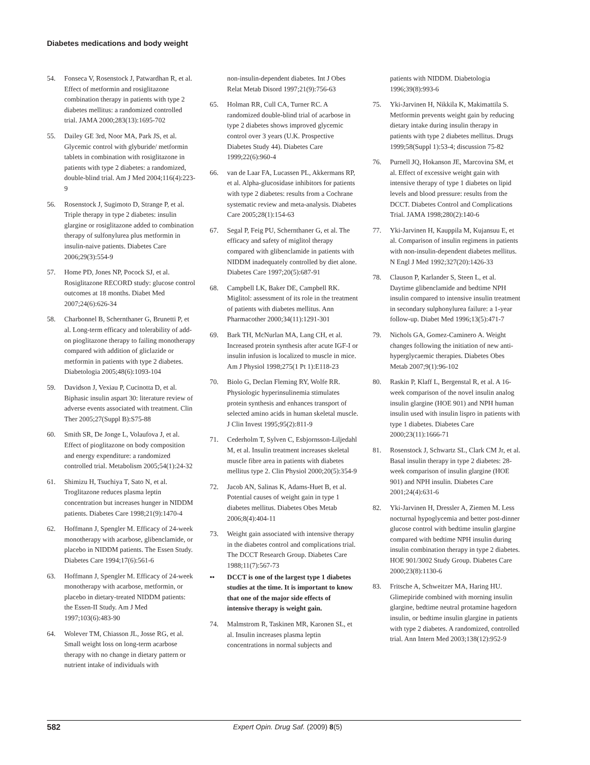Diabetes medications and body weight
54. Fonseca V, Rosenstock J, Patwardhan R, et al. Effect of metformin and rosiglitazone combination therapy in patients with type 2 diabetes mellitus: a randomized controlled trial. JAMA 2000;283(13):1695-702
55. Dailey GE 3rd, Noor MA, Park JS, et al. Glycemic control with glyburide/ metformin tablets in combination with rosiglitazone in patients with type 2 diabetes: a randomized, double-blind trial. Am J Med 2004;116(4):223-9
56. Rosenstock J, Sugimoto D, Strange P, et al. Triple therapy in type 2 diabetes: insulin glargine or rosiglitazone added to combination therapy of sulfonylurea plus metformin in insulin-naive patients. Diabetes Care 2006;29(3):554-9
57. Home PD, Jones NP, Pocock SJ, et al. Rosiglitazone RECORD study: glucose control outcomes at 18 months. Diabet Med 2007;24(6):626-34
58. Charbonnel B, Schernthaner G, Brunetti P, et al. Long-term efficacy and tolerability of add-on pioglitazone therapy to failing monotherapy compared with addition of gliclazide or metformin in patients with type 2 diabetes. Diabetologia 2005;48(6):1093-104
59. Davidson J, Vexiau P, Cucinotta D, et al. Biphasic insulin aspart 30: literature review of adverse events associated with treatment. Clin Ther 2005;27(Suppl B):S75-88
60. Smith SR, De Jonge L, Volaufova J, et al. Effect of pioglitazone on body composition and energy expenditure: a randomized controlled trial. Metabolism 2005;54(1):24-32
61. Shimizu H, Tsuchiya T, Sato N, et al. Troglitazone reduces plasma leptin concentration but increases hunger in NIDDM patients. Diabetes Care 1998;21(9):1470-4
62. Hoffmann J, Spengler M. Efficacy of 24-week monotherapy with acarbose, glibenclamide, or placebo in NIDDM patients. The Essen Study. Diabetes Care 1994;17(6):561-6
63. Hoffmann J, Spengler M. Efficacy of 24-week monotherapy with acarbose, metformin, or placebo in dietary-treated NIDDM patients: the Essen-II Study. Am J Med 1997;103(6):483-90
64. Wolever TM, Chiasson JL, Josse RG, et al. Small weight loss on long-term acarbose therapy with no change in dietary pattern or nutrient intake of individuals with
non-insulin-dependent diabetes. Int J Obes Relat Metab Disord 1997;21(9):756-63
65. Holman RR, Cull CA, Turner RC. A randomized double-blind trial of acarbose in type 2 diabetes shows improved glycemic control over 3 years (U.K. Prospective Diabetes Study 44). Diabetes Care 1999;22(6):960-4
66. van de Laar FA, Lucassen PL, Akkermans RP, et al. Alpha-glucosidase inhibitors for patients with type 2 diabetes: results from a Cochrane systematic review and meta-analysis. Diabetes Care 2005;28(1):154-63
67. Segal P, Feig PU, Schernthaner G, et al. The efficacy and safety of miglitol therapy compared with glibenclamide in patients with NIDDM inadequately controlled by diet alone. Diabetes Care 1997;20(5):687-91
68. Campbell LK, Baker DE, Campbell RK. Miglitol: assessment of its role in the treatment of patients with diabetes mellitus. Ann Pharmacother 2000;34(11):1291-301
69. Bark TH, McNurlan MA, Lang CH, et al. Increased protein synthesis after acute IGF-I or insulin infusion is localized to muscle in mice. Am J Physiol 1998;275(1 Pt 1):E118-23
70. Biolo G, Declan Fleming RY, Wolfe RR. Physiologic hyperinsulinemia stimulates protein synthesis and enhances transport of selected amino acids in human skeletal muscle. J Clin Invest 1995;95(2):811-9
71. Cederholm T, Sylven C, Esbjornsson-Liljedahl M, et al. Insulin treatment increases skeletal muscle fibre area in patients with diabetes mellitus type 2. Clin Physiol 2000;20(5):354-9
72. Jacob AN, Salinas K, Adams-Huet B, et al. Potential causes of weight gain in type 1 diabetes mellitus. Diabetes Obes Metab 2006;8(4):404-11
73. Weight gain associated with intensive therapy in the diabetes control and complications trial. The DCCT Research Group. Diabetes Care 1988;11(7):567-73
•• DCCT is one of the largest type 1 diabetes studies at the time. It is important to know that one of the major side effects of intensive therapy is weight gain.
74. Malmstrom R, Taskinen MR, Karonen SL, et al. Insulin increases plasma leptin concentrations in normal subjects and
patients with NIDDM. Diabetologia 1996;39(8):993-6
75. Yki-Jarvinen H, Nikkila K, Makimattila S. Metformin prevents weight gain by reducing dietary intake during insulin therapy in patients with type 2 diabetes mellitus. Drugs 1999;58(Suppl 1):53-4; discussion 75-82
76. Purnell JQ, Hokanson JE, Marcovina SM, et al. Effect of excessive weight gain with intensive therapy of type 1 diabetes on lipid levels and blood pressure: results from the DCCT. Diabetes Control and Complications Trial. JAMA 1998;280(2):140-6
77. Yki-Jarvinen H, Kauppila M, Kujansuu E, et al. Comparison of insulin regimens in patients with non-insulin-dependent diabetes mellitus. N Engl J Med 1992;327(20):1426-33
78. Clauson P, Karlander S, Steen L, et al. Daytime glibenclamide and bedtime NPH insulin compared to intensive insulin treatment in secondary sulphonylurea failure: a 1-year follow-up. Diabet Med 1996;13(5):471-7
79. Nichols GA, Gomez-Caminero A. Weight changes following the initiation of new anti-hyperglycaemic therapies. Diabetes Obes Metab 2007;9(1):96-102
80. Raskin P, Klaff L, Bergenstal R, et al. A 16-week comparison of the novel insulin analog insulin glargine (HOE 901) and NPH human insulin used with insulin lispro in patients with type 1 diabetes. Diabetes Care 2000;23(11):1666-71
81. Rosenstock J, Schwartz SL, Clark CM Jr, et al. Basal insulin therapy in type 2 diabetes: 28-week comparison of insulin glargine (HOE 901) and NPH insulin. Diabetes Care 2001;24(4):631-6
82. Yki-Jarvinen H, Dressler A, Ziemen M. Less nocturnal hypoglycemia and better post-dinner glucose control with bedtime insulin glargine compared with bedtime NPH insulin during insulin combination therapy in type 2 diabetes. HOE 901/3002 Study Group. Diabetes Care 2000;23(8):1130-6
83. Fritsche A, Schweitzer MA, Haring HU. Glimepiride combined with morning insulin glargine, bedtime neutral protamine hagedorn insulin, or bedtime insulin glargine in patients with type 2 diabetes. A randomized, controlled trial. Ann Intern Med 2003;138(12):952-9
582 Expert Opin. Drug Saf. (2009) 8(5)